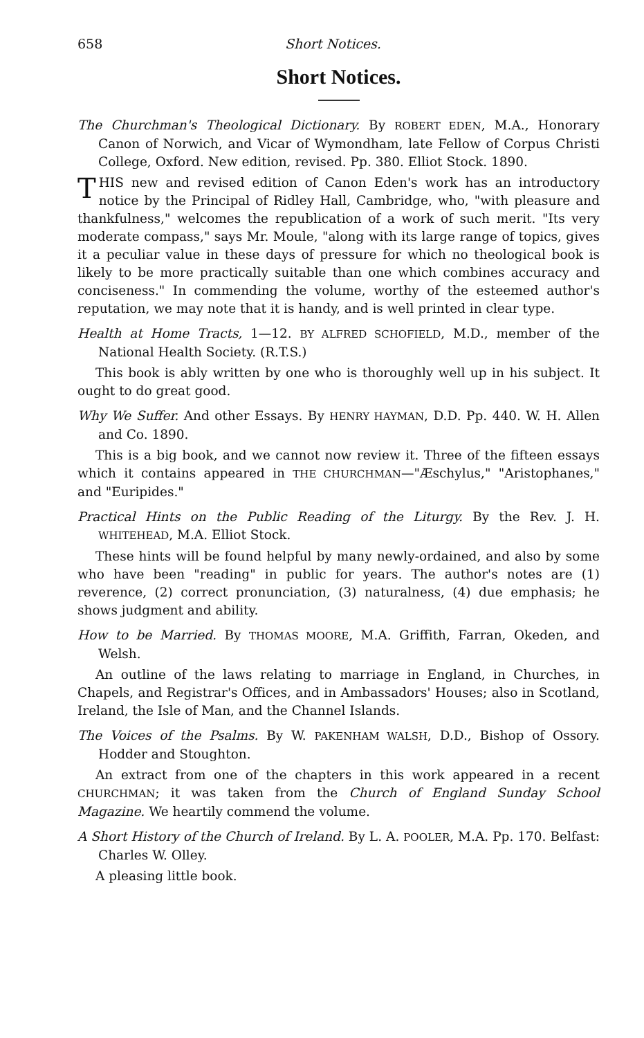658 Short Notices.
Short Notices.
The Churchman's Theological Dictionary. By ROBERT EDEN, M.A., Honorary Canon of Norwich, and Vicar of Wymondham, late Fellow of Corpus Christi College, Oxford. New edition, revised. Pp. 380. Elliot Stock. 1890.
THIS new and revised edition of Canon Eden's work has an introductory notice by the Principal of Ridley Hall, Cambridge, who, "with pleasure and thankfulness," welcomes the republication of a work of such merit. "Its very moderate compass," says Mr. Moule, "along with its large range of topics, gives it a peculiar value in these days of pressure for which no theological book is likely to be more practically suitable than one which combines accuracy and conciseness." In commending the volume, worthy of the esteemed author's reputation, we may note that it is handy, and is well printed in clear type.
Health at Home Tracts, 1—12. BY ALFRED SCHOFIELD, M.D., member of the National Health Society. (R.T.S.)
This book is ably written by one who is thoroughly well up in his subject. It ought to do great good.
Why We Suffer. And other Essays. By HENRY HAYMAN, D.D. Pp. 440. W. H. Allen and Co. 1890.
This is a big book, and we cannot now review it. Three of the fifteen essays which it contains appeared in THE CHURCHMAN—"Æschylus," "Aristophanes," and "Euripides."
Practical Hints on the Public Reading of the Liturgy. By the Rev. J. H. WHITEHEAD, M.A. Elliot Stock.
These hints will be found helpful by many newly-ordained, and also by some who have been "reading" in public for years. The author's notes are (1) reverence, (2) correct pronunciation, (3) naturalness, (4) due emphasis; he shows judgment and ability.
How to be Married. By THOMAS MOORE, M.A. Griffith, Farran, Okeden, and Welsh.
An outline of the laws relating to marriage in England, in Churches, in Chapels, and Registrar's Offices, and in Ambassadors' Houses; also in Scotland, Ireland, the Isle of Man, and the Channel Islands.
The Voices of the Psalms. By W. PAKENHAM WALSH, D.D., Bishop of Ossory. Hodder and Stoughton.
An extract from one of the chapters in this work appeared in a recent CHURCHMAN; it was taken from the Church of England Sunday School Magazine. We heartily commend the volume.
A Short History of the Church of Ireland. By L. A. POOLER, M.A. Pp. 170. Belfast: Charles W. Olley.
A pleasing little book.